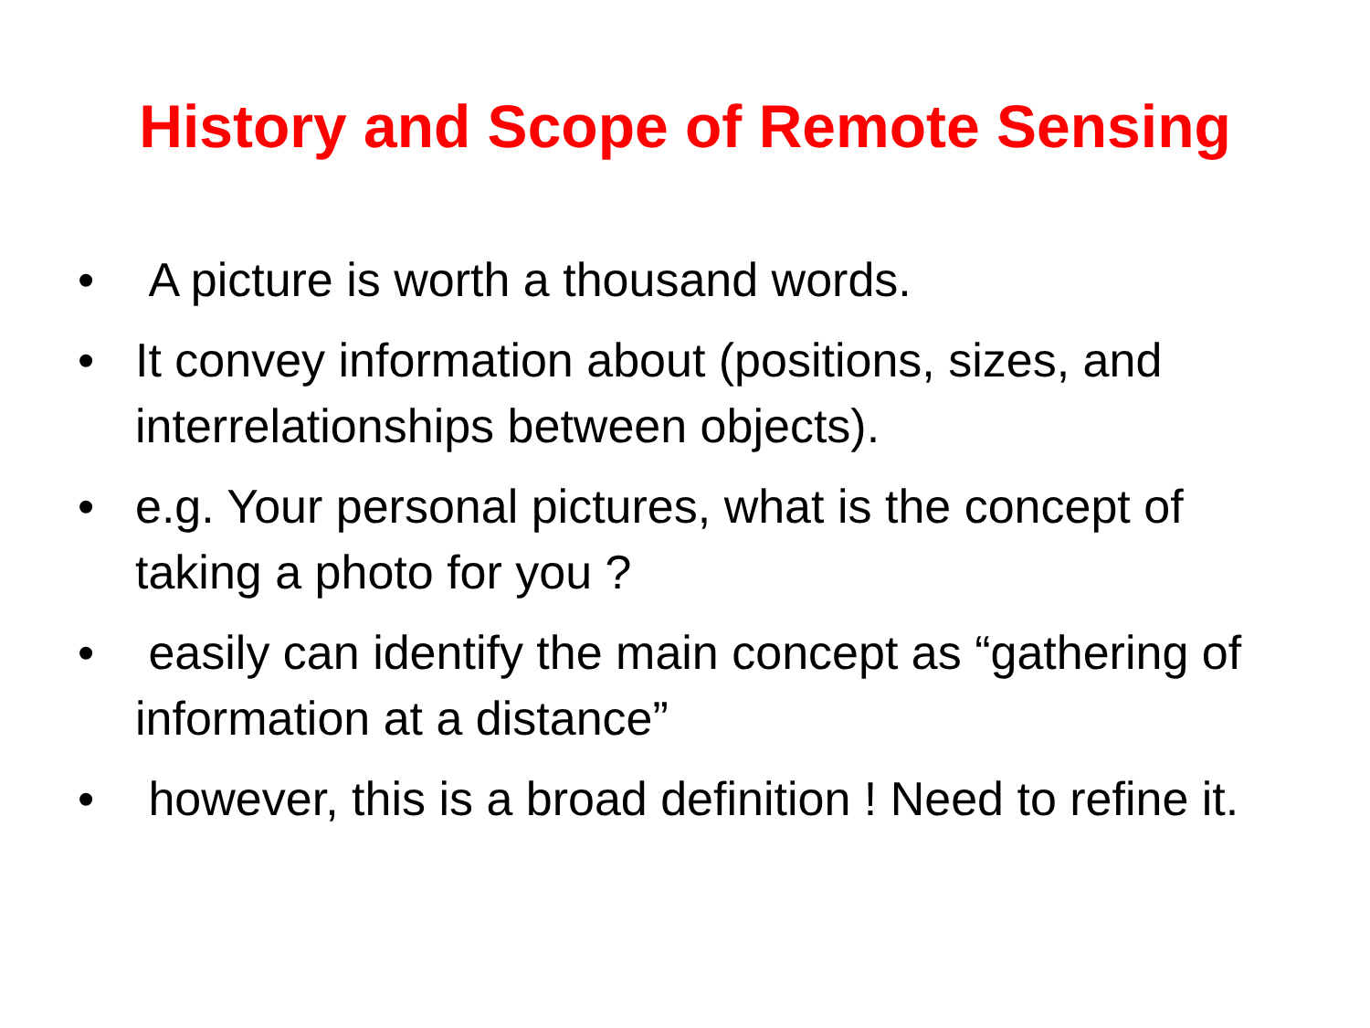History and Scope of Remote Sensing
• A picture is worth a thousand words.
• It convey information about (positions, sizes, and interrelationships between objects).
• e.g. Your personal pictures, what is the concept of taking a photo for you ?
• easily can identify the main concept as “gathering of information at a distance”
• however, this is a broad definition ! Need to refine it.